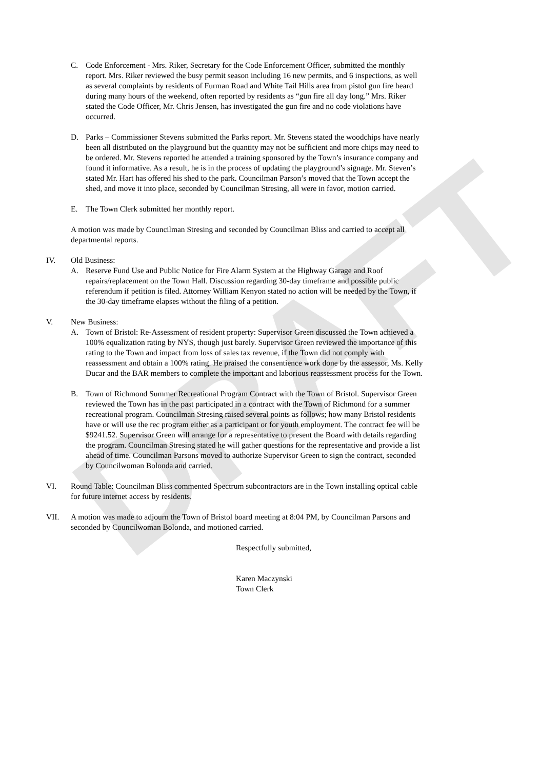DRAFT
C. Code Enforcement - Mrs. Riker, Secretary for the Code Enforcement Officer, submitted the monthly report. Mrs. Riker reviewed the busy permit season including 16 new permits, and 6 inspections, as well as several complaints by residents of Furman Road and White Tail Hills area from pistol gun fire heard during many hours of the weekend, often reported by residents as “gun fire all day long.” Mrs. Riker stated the Code Officer, Mr. Chris Jensen, has investigated the gun fire and no code violations have occurred.
D. Parks – Commissioner Stevens submitted the Parks report. Mr. Stevens stated the woodchips have nearly been all distributed on the playground but the quantity may not be sufficient and more chips may need to be ordered. Mr. Stevens reported he attended a training sponsored by the Town’s insurance company and found it informative. As a result, he is in the process of updating the playground’s signage. Mr. Steven’s stated Mr. Hart has offered his shed to the park. Councilman Parson’s moved that the Town accept the shed, and move it into place, seconded by Councilman Stresing, all were in favor, motion carried.
E. The Town Clerk submitted her monthly report.
A motion was made by Councilman Stresing and seconded by Councilman Bliss and carried to accept all departmental reports.
IV. Old Business:
A. Reserve Fund Use and Public Notice for Fire Alarm System at the Highway Garage and Roof repairs/replacement on the Town Hall. Discussion regarding 30-day timeframe and possible public referendum if petition is filed. Attorney William Kenyon stated no action will be needed by the Town, if the 30-day timeframe elapses without the filing of a petition.
V. New Business:
A. Town of Bristol: Re-Assessment of resident property: Supervisor Green discussed the Town achieved a 100% equalization rating by NYS, though just barely. Supervisor Green reviewed the importance of this rating to the Town and impact from loss of sales tax revenue, if the Town did not comply with reassessment and obtain a 100% rating. He praised the consentience work done by the assessor, Ms. Kelly Ducar and the BAR members to complete the important and laborious reassessment process for the Town.
B. Town of Richmond Summer Recreational Program Contract with the Town of Bristol. Supervisor Green reviewed the Town has in the past participated in a contract with the Town of Richmond for a summer recreational program. Councilman Stresing raised several points as follows; how many Bristol residents have or will use the rec program either as a participant or for youth employment. The contract fee will be $9241.52. Supervisor Green will arrange for a representative to present the Board with details regarding the program. Councilman Stresing stated he will gather questions for the representative and provide a list ahead of time. Councilman Parsons moved to authorize Supervisor Green to sign the contract, seconded by Councilwoman Bolonda and carried.
VI. Round Table: Councilman Bliss commented Spectrum subcontractors are in the Town installing optical cable for future internet access by residents.
VII. A motion was made to adjourn the Town of Bristol board meeting at 8:04 PM, by Councilman Parsons and seconded by Councilwoman Bolonda, and motioned carried.
Respectfully submitted,
Karen Maczynski
Town Clerk